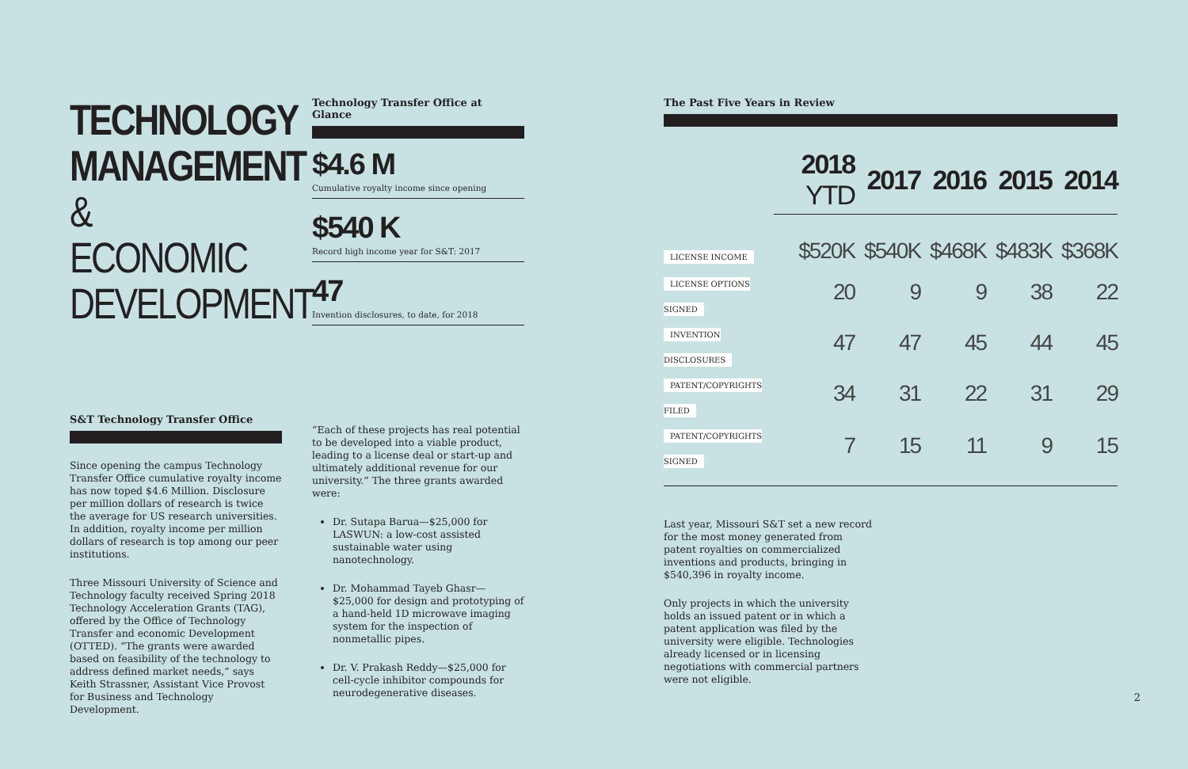TECHNOLOGY
MANAGEMENT
& ECONOMIC
DEVELOPMENT
S&T Technology Transfer Office
Since opening the campus Technology Transfer Office cumulative royalty income has now toped $4.6 Million. Disclosure per million dollars of research is twice the average for US research universities. In addition, royalty income per million dollars of research is top among our peer institutions.
Three Missouri University of Science and Technology faculty received Spring 2018 Technology Acceleration Grants (TAG), offered by the Office of Technology Transfer and economic Development (OTTED). “The grants were awarded based on feasibility of the technology to address defined market needs,” says Keith Strassner, Assistant Vice Provost for Business and Technology Development.
Technology Transfer Office at Glance
$4.6 M
Cumulative royalty income since opening
$540 K
Record high income year for S&T: 2017
47
Invention disclosures, to date, for 2018
“Each of these projects has real potential to be developed into a viable product, leading to a license deal or start-up and ultimately additional revenue for our university.” The three grants awarded were:
Dr. Sutapa Barua—$25,000 for LASWUN: a low-cost assisted sustainable water using nanotechnology.
Dr. Mohammad Tayeb Ghasr—$25,000 for design and prototyping of a hand-held 1D microwave imaging system for the inspection of nonmetallic pipes.
Dr. V. Prakash Reddy—$25,000 for cell-cycle inhibitor compounds for neurodegenerative diseases.
The Past Five Years in Review
| | 2018 YTD | 2017 | 2016 | 2015 | 2014 |
| LICENSE INCOME | $520K | $540K | $468K | $483K | $368K |
| LICENSE OPTIONS SIGNED | 20 | 9 | 9 | 38 | 22 |
| INVENTION DISCLOSURES | 47 | 47 | 45 | 44 | 45 |
| PATENT/COPYRIGHTS FILED | 34 | 31 | 22 | 31 | 29 |
| PATENT/COPYRIGHTS SIGNED | 7 | 15 | 11 | 9 | 15 |
Last year, Missouri S&T set a new record for the most money generated from patent royalties on commercialized inventions and products, bringing in $540,396 in royalty income.
Only projects in which the university holds an issued patent or in which a patent application was filed by the university were eligible. Technologies already licensed or in licensing negotiations with commercial partners were not eligible.
2